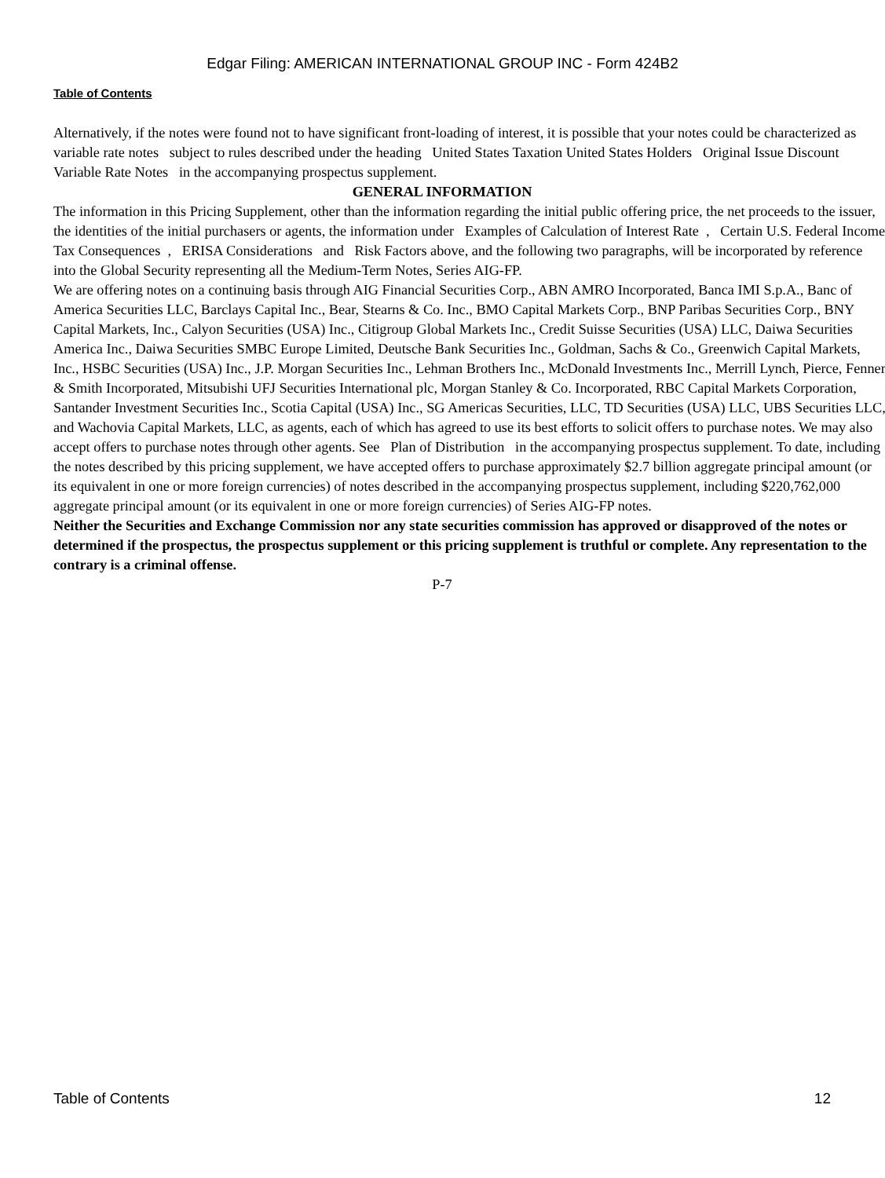Edgar Filing: AMERICAN INTERNATIONAL GROUP INC - Form 424B2
Table of Contents
Alternatively, if the notes were found not to have significant front-loading of interest, it is possible that your notes could be characterized as variable rate notes subject to rules described under the heading United States Taxation United States Holders Original Issue Discount Variable Rate Notes in the accompanying prospectus supplement.
GENERAL INFORMATION
The information in this Pricing Supplement, other than the information regarding the initial public offering price, the net proceeds to the issuer, the identities of the initial purchasers or agents, the information under Examples of Calculation of Interest Rate , Certain U.S. Federal Income Tax Consequences , ERISA Considerations and Risk Factors above, and the following two paragraphs, will be incorporated by reference into the Global Security representing all the Medium-Term Notes, Series AIG-FP.
We are offering notes on a continuing basis through AIG Financial Securities Corp., ABN AMRO Incorporated, Banca IMI S.p.A., Banc of America Securities LLC, Barclays Capital Inc., Bear, Stearns & Co. Inc., BMO Capital Markets Corp., BNP Paribas Securities Corp., BNY Capital Markets, Inc., Calyon Securities (USA) Inc., Citigroup Global Markets Inc., Credit Suisse Securities (USA) LLC, Daiwa Securities America Inc., Daiwa Securities SMBC Europe Limited, Deutsche Bank Securities Inc., Goldman, Sachs & Co., Greenwich Capital Markets, Inc., HSBC Securities (USA) Inc., J.P. Morgan Securities Inc., Lehman Brothers Inc., McDonald Investments Inc., Merrill Lynch, Pierce, Fenner & Smith Incorporated, Mitsubishi UFJ Securities International plc, Morgan Stanley & Co. Incorporated, RBC Capital Markets Corporation, Santander Investment Securities Inc., Scotia Capital (USA) Inc., SG Americas Securities, LLC, TD Securities (USA) LLC, UBS Securities LLC, and Wachovia Capital Markets, LLC, as agents, each of which has agreed to use its best efforts to solicit offers to purchase notes. We may also accept offers to purchase notes through other agents. See Plan of Distribution in the accompanying prospectus supplement. To date, including the notes described by this pricing supplement, we have accepted offers to purchase approximately $2.7 billion aggregate principal amount (or its equivalent in one or more foreign currencies) of notes described in the accompanying prospectus supplement, including $220,762,000 aggregate principal amount (or its equivalent in one or more foreign currencies) of Series AIG-FP notes.
Neither the Securities and Exchange Commission nor any state securities commission has approved or disapproved of the notes or determined if the prospectus, the prospectus supplement or this pricing supplement is truthful or complete. Any representation to the contrary is a criminal offense.
P-7
Table of Contents 12